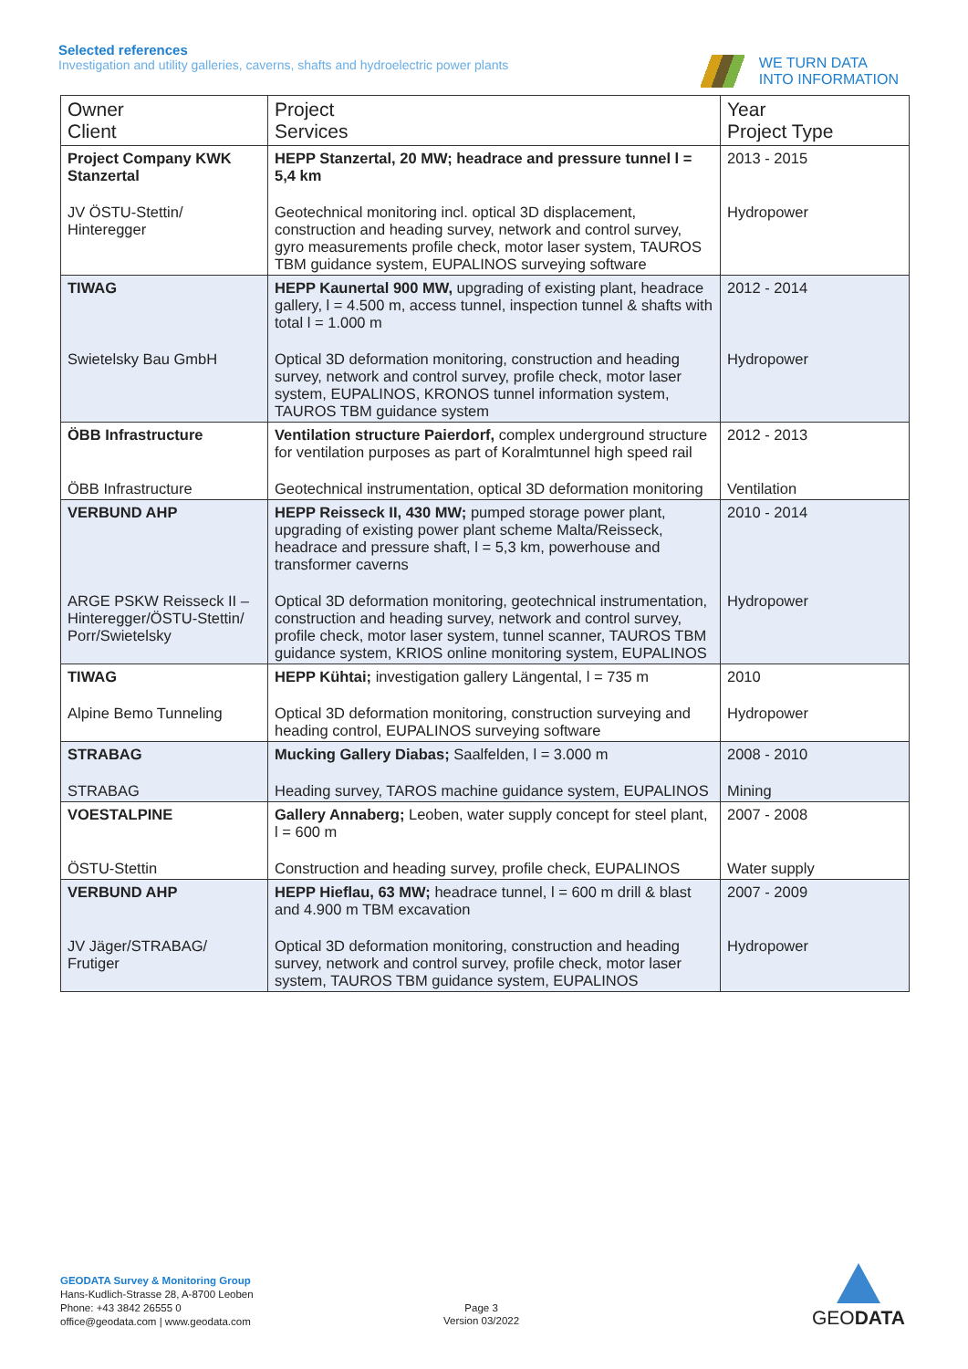Selected references
Investigation and utility galleries, caverns, shafts and hydroelectric power plants
WE TURN DATA
INTO INFORMATION
| Owner Client | Project Services | Year Project Type |
| --- | --- | --- |
| Project Company KWK Stanzertal | HEPP Stanzertal, 20 MW; headrace and pressure tunnel l = 5,4 km | 2013 - 2015 |
| JV ÖSTU-Stettin/ Hinteregger | Geotechnical monitoring incl. optical 3D displacement, construction and heading survey, network and control survey, gyro measurements profile check, motor laser system, TAUROS TBM guidance system, EUPALINOS surveying software | Hydropower |
| TIWAG | HEPP Kaunertal 900 MW, upgrading of existing plant, headrace gallery, l = 4.500 m, access tunnel, inspection tunnel & shafts with total l = 1.000 m | 2012 - 2014 |
| Swietelsky Bau GmbH | Optical 3D deformation monitoring, construction and heading survey, network and control survey, profile check, motor laser system, EUPALINOS, KRONOS tunnel information system, TAUROS TBM guidance system | Hydropower |
| ÖBB Infrastructure | Ventilation structure Paierdorf, complex underground structure for ventilation purposes as part of Koralmtunnel high speed rail | 2012 - 2013 |
| ÖBB Infrastructure | Geotechnical instrumentation, optical 3D deformation monitoring | Ventilation |
| VERBUND AHP | HEPP Reisseck II, 430 MW; pumped storage power plant, upgrading of existing power plant scheme Malta/Reisseck, headrace and pressure shaft, l = 5,3 km, powerhouse and transformer caverns | 2010 - 2014 |
| ARGE PSKW Reisseck II – Hinteregger/ÖSTU-Stettin/ Porr/Swietelsky | Optical 3D deformation monitoring, geotechnical instrumentation, construction and heading survey, network and control survey, profile check, motor laser system, tunnel scanner, TAUROS TBM guidance system, KRIOS online monitoring system, EUPALINOS | Hydropower |
| TIWAG | HEPP Kühtai; investigation gallery Längental, l = 735 m | 2010 |
| Alpine Bemo Tunneling | Optical 3D deformation monitoring, construction surveying and heading control, EUPALINOS surveying software | Hydropower |
| STRABAG | Mucking Gallery Diabas; Saalfelden, l = 3.000 m | 2008 - 2010 |
| STRABAG | Heading survey, TAROS machine guidance system, EUPALINOS | Mining |
| VOESTALPINE | Gallery Annaberg; Leoben, water supply concept for steel plant, l = 600 m | 2007 - 2008 |
| ÖSTU-Stettin | Construction and heading survey, profile check, EUPALINOS | Water supply |
| VERBUND AHP | HEPP Hieflau, 63 MW; headrace tunnel, l = 600 m drill & blast and 4.900 m TBM excavation | 2007 - 2009 |
| JV Jäger/STRABAG/ Frutiger | Optical 3D deformation monitoring, construction and heading survey, network and control survey, profile check, motor laser system, TAUROS TBM guidance system, EUPALINOS | Hydropower |
GEODATA Survey & Monitoring Group
Hans-Kudlich-Strasse 28, A-8700 Leoben
Phone: +43 3842 26555 0
office@geodata.com | www.geodata.com
Page 3
Version 03/2022
GEODATA